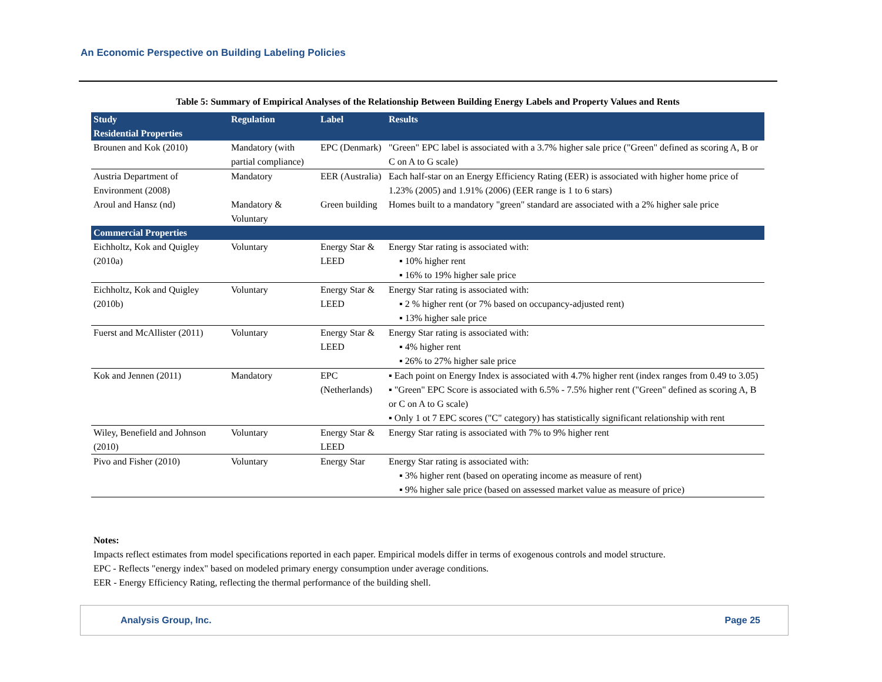An Economic Perspective on Building Labeling Policies
Table 5: Summary of Empirical Analyses of the Relationship Between Building Energy Labels and Property Values and Rents
| Study Residential Properties | Regulation | Label | Results |
| --- | --- | --- | --- |
| Brounen and Kok (2010) | Mandatory (with partial compliance) | EPC (Denmark) | "Green" EPC label is associated with a 3.7% higher sale price ("Green" defined as scoring A, B or C on A to G scale) |
| Austria Department of Environment (2008) | Mandatory | EER (Australia) | Each half-star on an Energy Efficiency Rating (EER) is associated with higher home price of 1.23% (2005) and 1.91% (2006) (EER range is 1 to 6 stars) |
| Aroul and Hansz (nd) | Mandatory & Voluntary | Green building | Homes built to a mandatory "green" standard are associated with a 2% higher sale price |
| Commercial Properties | | | |
| Eichholtz, Kok and Quigley (2010a) | Voluntary | Energy Star & LEED | Energy Star rating is associated with: ▪ 10% higher rent ▪ 16% to 19% higher sale price |
| Eichholtz, Kok and Quigley (2010b) | Voluntary | Energy Star & LEED | Energy Star rating is associated with: ▪ 2 % higher rent (or 7% based on occupancy-adjusted rent) ▪ 13% higher sale price |
| Fuerst and McAllister (2011) | Voluntary | Energy Star & LEED | Energy Star rating is associated with: ▪ 4% higher rent ▪ 26% to 27% higher sale price |
| Kok and Jennen (2011) | Mandatory | EPC (Netherlands) | ▪ Each point on Energy Index is associated with 4.7% higher rent (index ranges from 0.49 to 3.05) ▪ "Green" EPC Score is associated with 6.5% - 7.5% higher rent ("Green" defined as scoring A, B or C on A to G scale) ▪ Only 1 ot 7 EPC scores ("C" category) has statistically significant relationship with rent |
| Wiley, Benefield and Johnson (2010) | Voluntary | Energy Star & LEED | Energy Star rating is associated with 7% to 9% higher rent |
| Pivo and Fisher (2010) | Voluntary | Energy Star | Energy Star rating is associated with: ▪ 3% higher rent (based on operating income as measure of rent) ▪ 9% higher sale price (based on assessed market value as measure of price) |
Notes:
Impacts reflect estimates from model specifications reported in each paper. Empirical models differ in terms of exogenous controls and model structure.
EPC - Reflects "energy index" based on modeled primary energy consumption under average conditions.
EER - Energy Efficiency Rating, reflecting the thermal performance of the building shell.
Analysis Group, Inc. Page 25